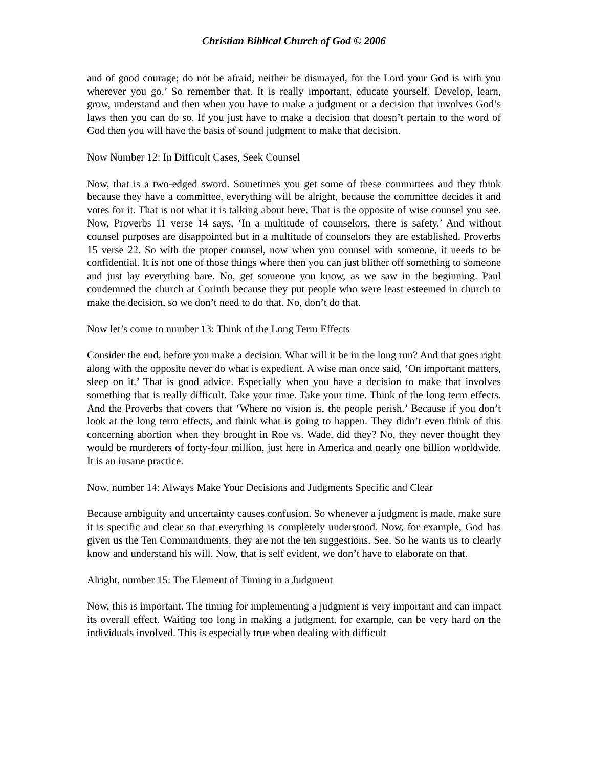Christian Biblical Church of God © 2006
and of good courage; do not be afraid, neither be dismayed, for the Lord your God is with you wherever you go.’ So remember that. It is really important, educate yourself. Develop, learn, grow, understand and then when you have to make a judgment or a decision that involves God’s laws then you can do so. If you just have to make a decision that doesn’t pertain to the word of God then you will have the basis of sound judgment to make that decision.
Now Number 12: In Difficult Cases, Seek Counsel
Now, that is a two-edged sword. Sometimes you get some of these committees and they think because they have a committee, everything will be alright, because the committee decides it and votes for it. That is not what it is talking about here. That is the opposite of wise counsel you see. Now, Proverbs 11 verse 14 says, ‘In a multitude of counselors, there is safety.’ And without counsel purposes are disappointed but in a multitude of counselors they are established, Proverbs 15 verse 22. So with the proper counsel, now when you counsel with someone, it needs to be confidential. It is not one of those things where then you can just blither off something to someone and just lay everything bare. No, get someone you know, as we saw in the beginning. Paul condemned the church at Corinth because they put people who were least esteemed in church to make the decision, so we don’t need to do that. No, don’t do that.
Now let’s come to number 13: Think of the Long Term Effects
Consider the end, before you make a decision. What will it be in the long run? And that goes right along with the opposite never do what is expedient. A wise man once said, ‘On important matters, sleep on it.’ That is good advice. Especially when you have a decision to make that involves something that is really difficult. Take your time. Take your time. Think of the long term effects. And the Proverbs that covers that ‘Where no vision is, the people perish.’ Because if you don’t look at the long term effects, and think what is going to happen. They didn’t even think of this concerning abortion when they brought in Roe vs. Wade, did they? No, they never thought they would be murderers of forty-four million, just here in America and nearly one billion worldwide. It is an insane practice.
Now, number 14: Always Make Your Decisions and Judgments Specific and Clear
Because ambiguity and uncertainty causes confusion. So whenever a judgment is made, make sure it is specific and clear so that everything is completely understood. Now, for example, God has given us the Ten Commandments, they are not the ten suggestions. See. So he wants us to clearly know and understand his will. Now, that is self evident, we don’t have to elaborate on that.
Alright, number 15: The Element of Timing in a Judgment
Now, this is important. The timing for implementing a judgment is very important and can impact its overall effect. Waiting too long in making a judgment, for example, can be very hard on the individuals involved. This is especially true when dealing with difficult